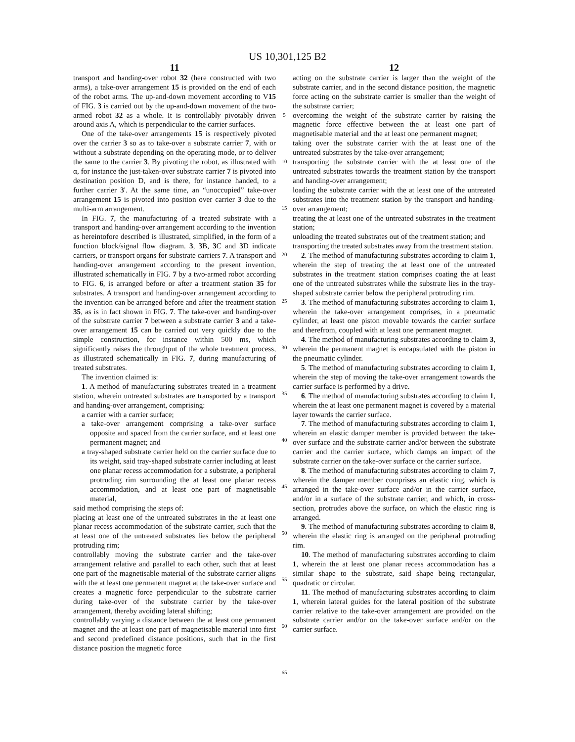US 10,301,125 B2
11
transport and handing-over robot 32 (here constructed with two arms), a take-over arrangement 15 is provided on the end of each of the robot arms. The up-and-down movement according to V15 of FIG. 3 is carried out by the up-and-down movement of the two-armed robot 32 as a whole. It is controllably pivotably driven around axis A, which is perpendicular to the carrier surfaces.
One of the take-over arrangements 15 is respectively pivoted over the carrier 3 so as to take-over a substrate carrier 7, with or without a substrate depending on the operating mode, or to deliver the same to the carrier 3. By pivoting the robot, as illustrated with α, for instance the just-taken-over substrate carrier 7 is pivoted into destination position D, and is there, for instance handed, to a further carrier 3'. At the same time, an “unoccupied” take-over arrangement 15 is pivoted into position over carrier 3 due to the multi-arm arrangement.
In FIG. 7, the manufacturing of a treated substrate with a transport and handing-over arrangement according to the invention as hereintofore described is illustrated, simplified, in the form of a function block/signal flow diagram. 3, 3 B, 3 C and 3 D indicate carriers, or transport organs for substrate carriers 7. A transport and handing-over arrangement according to the present invention, illustrated schematically in FIG. 7 by a two-armed robot according to FIG. 6, is arranged before or after a treatment station 35 for substrates. A transport and handing-over arrangement according to the invention can be arranged before and after the treatment station 35, as is in fact shown in FIG. 7. The take-over and handing-over of the substrate carrier 7 between a substrate carrier 3 and a take-over arrangement 15 can be carried out very quickly due to the simple construction, for instance within 500 ms, which significantly raises the throughput of the whole treatment process, as illustrated schematically in FIG. 7, during manufacturing of treated substrates.
The invention claimed is:
1. A method of manufacturing substrates treated in a treatment station, wherein untreated substrates are transported by a transport and handing-over arrangement, comprising:
a carrier with a carrier surface;
a take-over arrangement comprising a take-over surface opposite and spaced from the carrier surface, and at least one permanent magnet; and
a tray-shaped substrate carrier held on the carrier surface due to its weight, said tray-shaped substrate carrier including at least one planar recess accommodation for a substrate, a peripheral protruding rim surrounding the at least one planar recess accommodation, and at least one part of magnetisable material,
said method comprising the steps of:
placing at least one of the untreated substrates in the at least one planar recess accommodation of the substrate carrier, such that the at least one of the untreated substrates lies below the peripheral protruding rim;
controllably moving the substrate carrier and the take-over arrangement relative and parallel to each other, such that at least one part of the magnetisable material of the substrate carrier aligns with the at least one permanent magnet at the take-over surface and creates a magnetic force perpendicular to the substrate carrier during take-over of the substrate carrier by the take-over arrangement, thereby avoiding lateral shifting;
controllably varying a distance between the at least one permanent magnet and the at least one part of magnetisable material into first and second predefined distance positions, such that in the first distance position the magnetic force
5
10
15
20
25
30
35
40
45
50
55
60
65
12
acting on the substrate carrier is larger than the weight of the substrate carrier, and in the second distance position, the magnetic force acting on the substrate carrier is smaller than the weight of the substrate carrier;
overcoming the weight of the substrate carrier by raising the magnetic force effective between the at least one part of magnetisable material and the at least one permanent magnet;
taking over the substrate carrier with the at least one of the untreated substrates by the take-over arrangement;
transporting the substrate carrier with the at least one of the untreated substrates towards the treatment station by the transport and handing-over arrangement;
loading the substrate carrier with the at least one of the untreated substrates into the treatment station by the transport and handing-over arrangement;
treating the at least one of the untreated substrates in the treatment station;
unloading the treated substrates out of the treatment station; and
transporting the treated substrates away from the treatment station.
2. The method of manufacturing substrates according to claim 1, wherein the step of treating the at least one of the untreated substrates in the treatment station comprises coating the at least one of the untreated substrates while the substrate lies in the tray-shaped substrate carrier below the peripheral protruding rim.
3. The method of manufacturing substrates according to claim 1, wherein the take-over arrangement comprises, in a pneumatic cylinder, at least one piston movable towards the carrier surface and therefrom, coupled with at least one permanent magnet.
4. The method of manufacturing substrates according to claim 3, wherein the permanent magnet is encapsulated with the piston in the pneumatic cylinder.
5. The method of manufacturing substrates according to claim 1, wherein the step of moving the take-over arrangement towards the carrier surface is performed by a drive.
6. The method of manufacturing substrates according to claim 1, wherein the at least one permanent magnet is covered by a material layer towards the carrier surface.
7. The method of manufacturing substrates according to claim 1, wherein an elastic damper member is provided between the take-over surface and the substrate carrier and/or between the substrate carrier and the carrier surface, which damps an impact of the substrate carrier on the take-over surface or the carrier surface.
8. The method of manufacturing substrates according to claim 7, wherein the damper member comprises an elastic ring, which is arranged in the take-over surface and/or in the carrier surface, and/or in a surface of the substrate carrier, and which, in cross-section, protrudes above the surface, on which the elastic ring is arranged.
9. The method of manufacturing substrates according to claim 8, wherein the elastic ring is arranged on the peripheral protruding rim.
10. The method of manufacturing substrates according to claim 1, wherein the at least one planar recess accommodation has a similar shape to the substrate, said shape being rectangular, quadratic or circular.
11. The method of manufacturing substrates according to claim 1, wherein lateral guides for the lateral position of the substrate carrier relative to the take-over arrangement are provided on the substrate carrier and/or on the take-over surface and/or on the carrier surface.